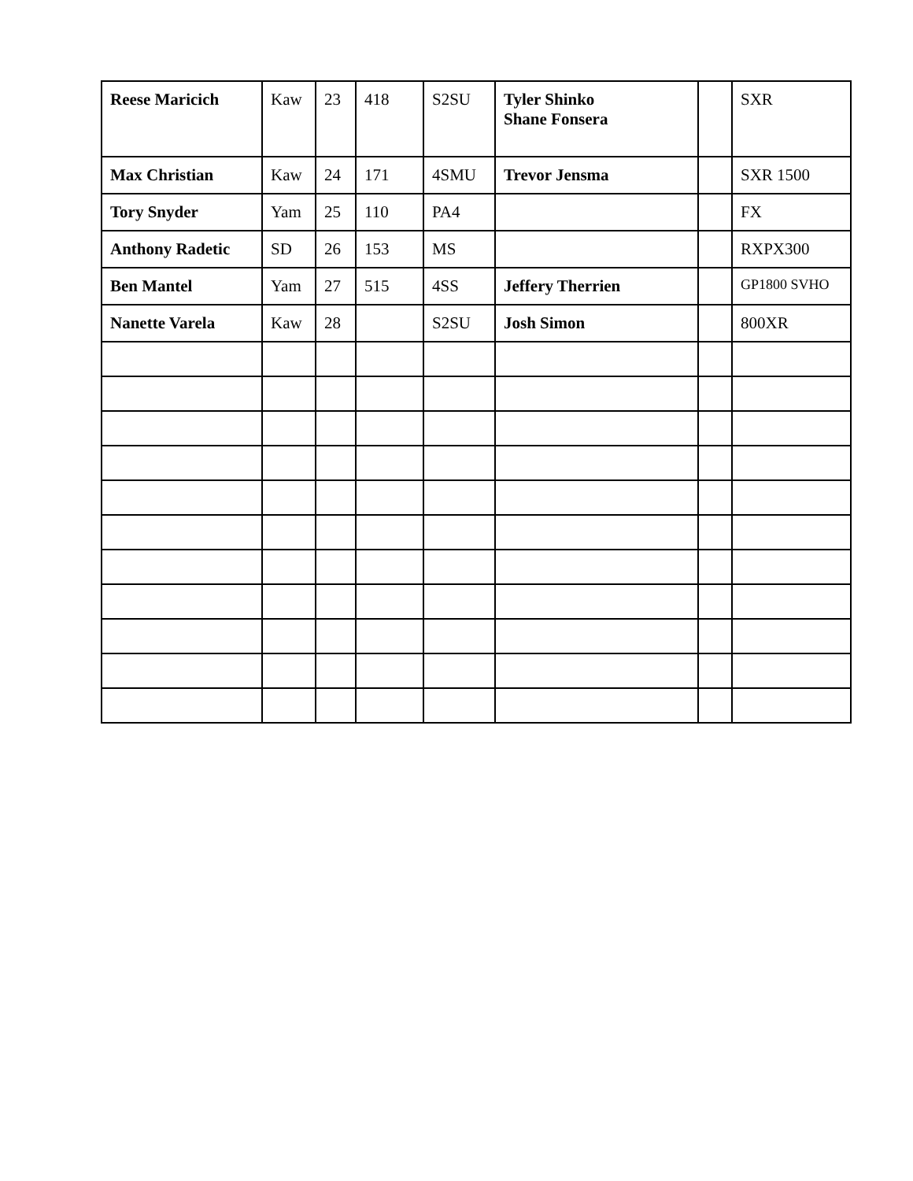| Reese Maricich | Kaw | 23 | 418 | S2SU | Tyler Shinko Shane Fonsera | | SXR |
| Max Christian | Kaw | 24 | 171 | 4SMU | Trevor Jensma | | SXR 1500 |
| Tory Snyder | Yam | 25 | 110 | PA4 | | | FX |
| Anthony Radetic | SD | 26 | 153 | MS | | | RXPX300 |
| Ben Mantel | Yam | 27 | 515 | 4SS | Jeffery Therrien | | GP1800 SVHO |
| Nanette Varela | Kaw | 28 | | S2SU | Josh Simon | | 800XR |